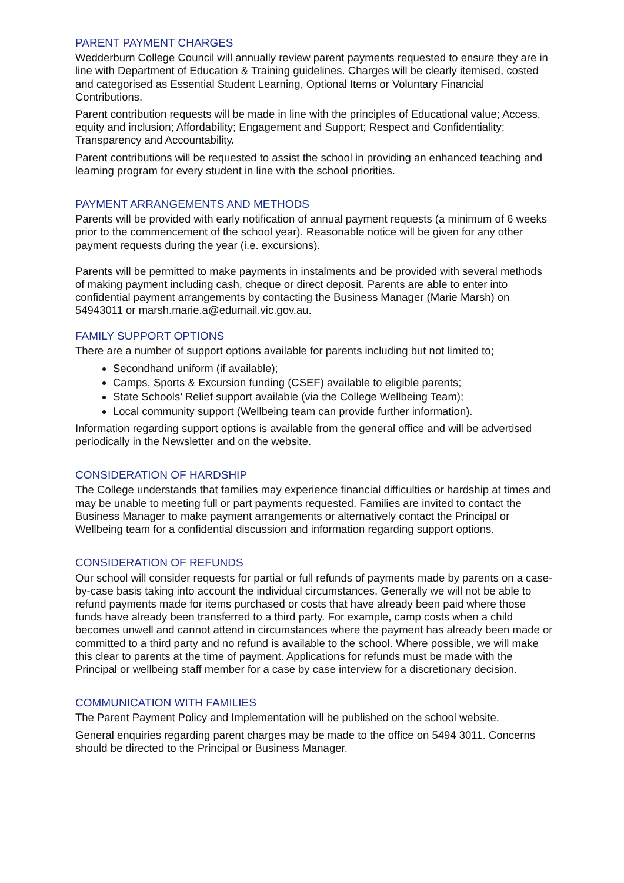PARENT PAYMENT CHARGES
Wedderburn College Council will annually review parent payments requested to ensure they are in line with Department of Education & Training guidelines. Charges will be clearly itemised, costed and categorised as Essential Student Learning, Optional Items or Voluntary Financial Contributions.
Parent contribution requests will be made in line with the principles of Educational value; Access, equity and inclusion; Affordability; Engagement and Support; Respect and Confidentiality; Transparency and Accountability.
Parent contributions will be requested to assist the school in providing an enhanced teaching and learning program for every student in line with the school priorities.
PAYMENT ARRANGEMENTS AND METHODS
Parents will be provided with early notification of annual payment requests (a minimum of 6 weeks prior to the commencement of the school year). Reasonable notice will be given for any other payment requests during the year (i.e. excursions).
Parents will be permitted to make payments in instalments and be provided with several methods of making payment including cash, cheque or direct deposit. Parents are able to enter into confidential payment arrangements by contacting the Business Manager (Marie Marsh) on 54943011 or marsh.marie.a@edumail.vic.gov.au.
FAMILY SUPPORT OPTIONS
There are a number of support options available for parents including but not limited to;
Secondhand uniform (if available);
Camps, Sports & Excursion funding (CSEF) available to eligible parents;
State Schools’ Relief support available (via the College Wellbeing Team);
Local community support (Wellbeing team can provide further information).
Information regarding support options is available from the general office and will be advertised periodically in the Newsletter and on the website.
CONSIDERATION OF HARDSHIP
The College understands that families may experience financial difficulties or hardship at times and may be unable to meeting full or part payments requested. Families are invited to contact the Business Manager to make payment arrangements or alternatively contact the Principal or Wellbeing team for a confidential discussion and information regarding support options.
CONSIDERATION OF REFUNDS
Our school will consider requests for partial or full refunds of payments made by parents on a case-by-case basis taking into account the individual circumstances. Generally we will not be able to refund payments made for items purchased or costs that have already been paid where those funds have already been transferred to a third party. For example, camp costs when a child becomes unwell and cannot attend in circumstances where the payment has already been made or committed to a third party and no refund is available to the school. Where possible, we will make this clear to parents at the time of payment. Applications for refunds must be made with the Principal or wellbeing staff member for a case by case interview for a discretionary decision.
COMMUNICATION WITH FAMILIES
The Parent Payment Policy and Implementation will be published on the school website.
General enquiries regarding parent charges may be made to the office on 5494 3011. Concerns should be directed to the Principal or Business Manager.